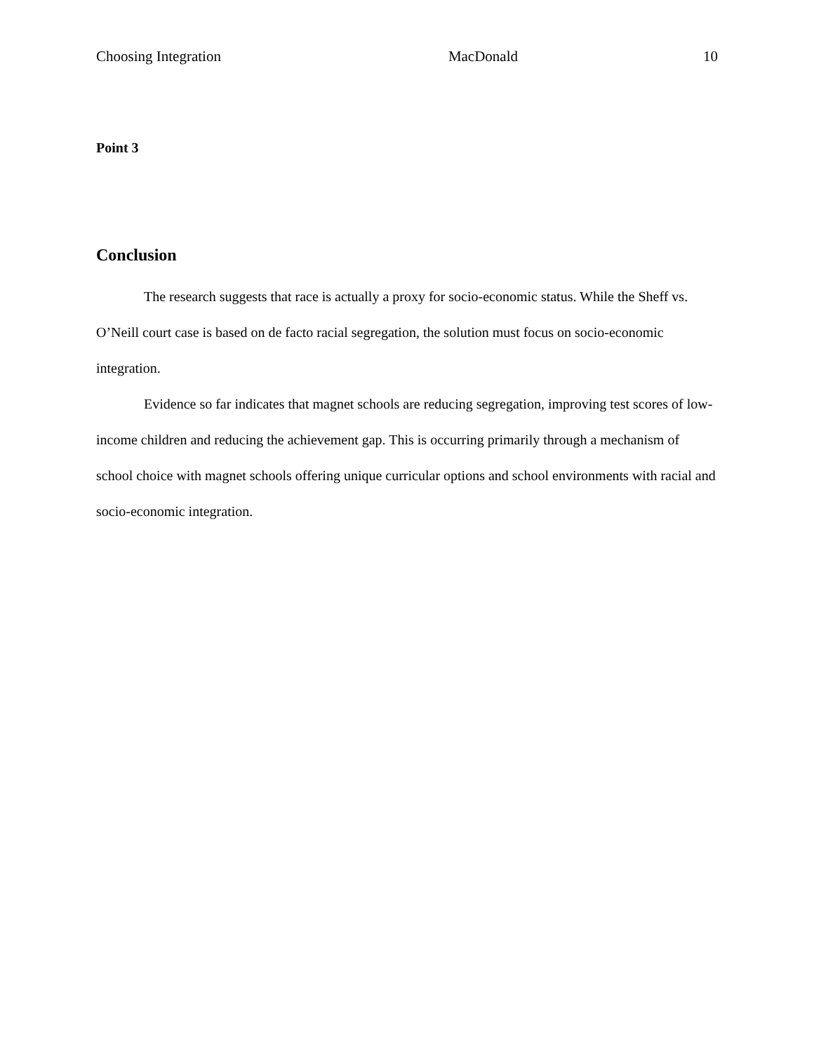Choosing Integration MacDonald 10
Point 3
Conclusion
The research suggests that race is actually a proxy for socio-economic status. While the Sheff vs. O’Neill court case is based on de facto racial segregation, the solution must focus on socio-economic integration.
Evidence so far indicates that magnet schools are reducing segregation, improving test scores of low-income children and reducing the achievement gap. This is occurring primarily through a mechanism of school choice with magnet schools offering unique curricular options and school environments with racial and socio-economic integration.